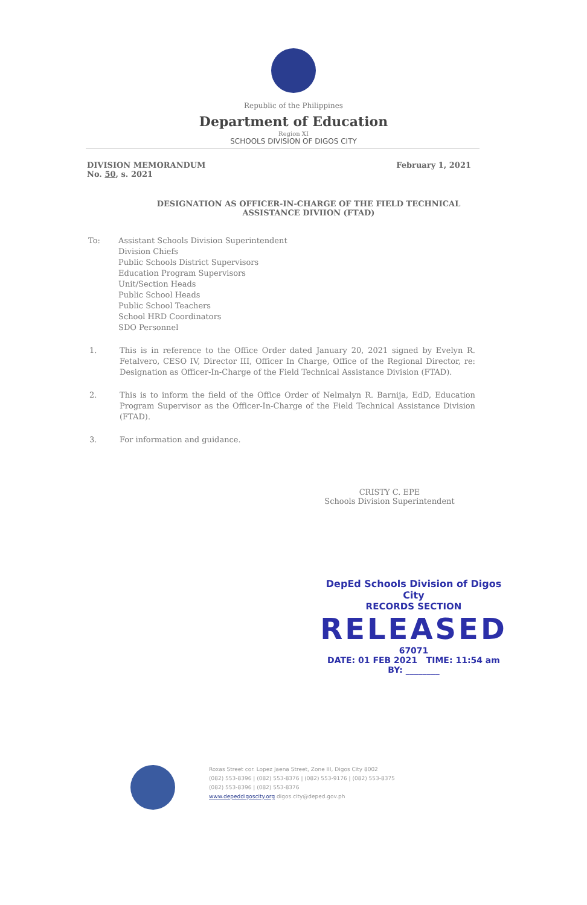Republic of the Philippines
Department of Education
Region XI
SCHOOLS DIVISION OF DIGOS CITY
DIVISION MEMORANDUM
No. 50, s. 2021
February 1, 2021
DESIGNATION AS OFFICER-IN-CHARGE OF THE FIELD TECHNICAL ASSISTANCE DIVIION (FTAD)
To: Assistant Schools Division Superintendent
Division Chiefs
Public Schools District Supervisors
Education Program Supervisors
Unit/Section Heads
Public School Heads
Public School Teachers
School HRD Coordinators
SDO Personnel
1. This is in reference to the Office Order dated January 20, 2021 signed by Evelyn R. Fetalvero, CESO IV, Director III, Officer In Charge, Office of the Regional Director, re: Designation as Officer-In-Charge of the Field Technical Assistance Division (FTAD).
2. This is to inform the field of the Office Order of Nelmalyn R. Barnija, EdD, Education Program Supervisor as the Officer-In-Charge of the Field Technical Assistance Division (FTAD).
3. For information and guidance.
CRISTY C. EPE
Schools Division Superintendent
DepEd Schools Division of Digos City
RECORDS SECTION
RELEASED
67071
DATE: 01 FEB 2021 TIME: 11:54 am
BY: ________
Roxas Street cor. Lopez Jaena Street, Zone III, Digos City 8002
(082) 553-8396 | (082) 553-8376 | (082) 553-9176 | (082) 553-8375
(082) 553-8396 | (082) 553-8376
www.depeddigoscity.org digos.city@deped.gov.ph